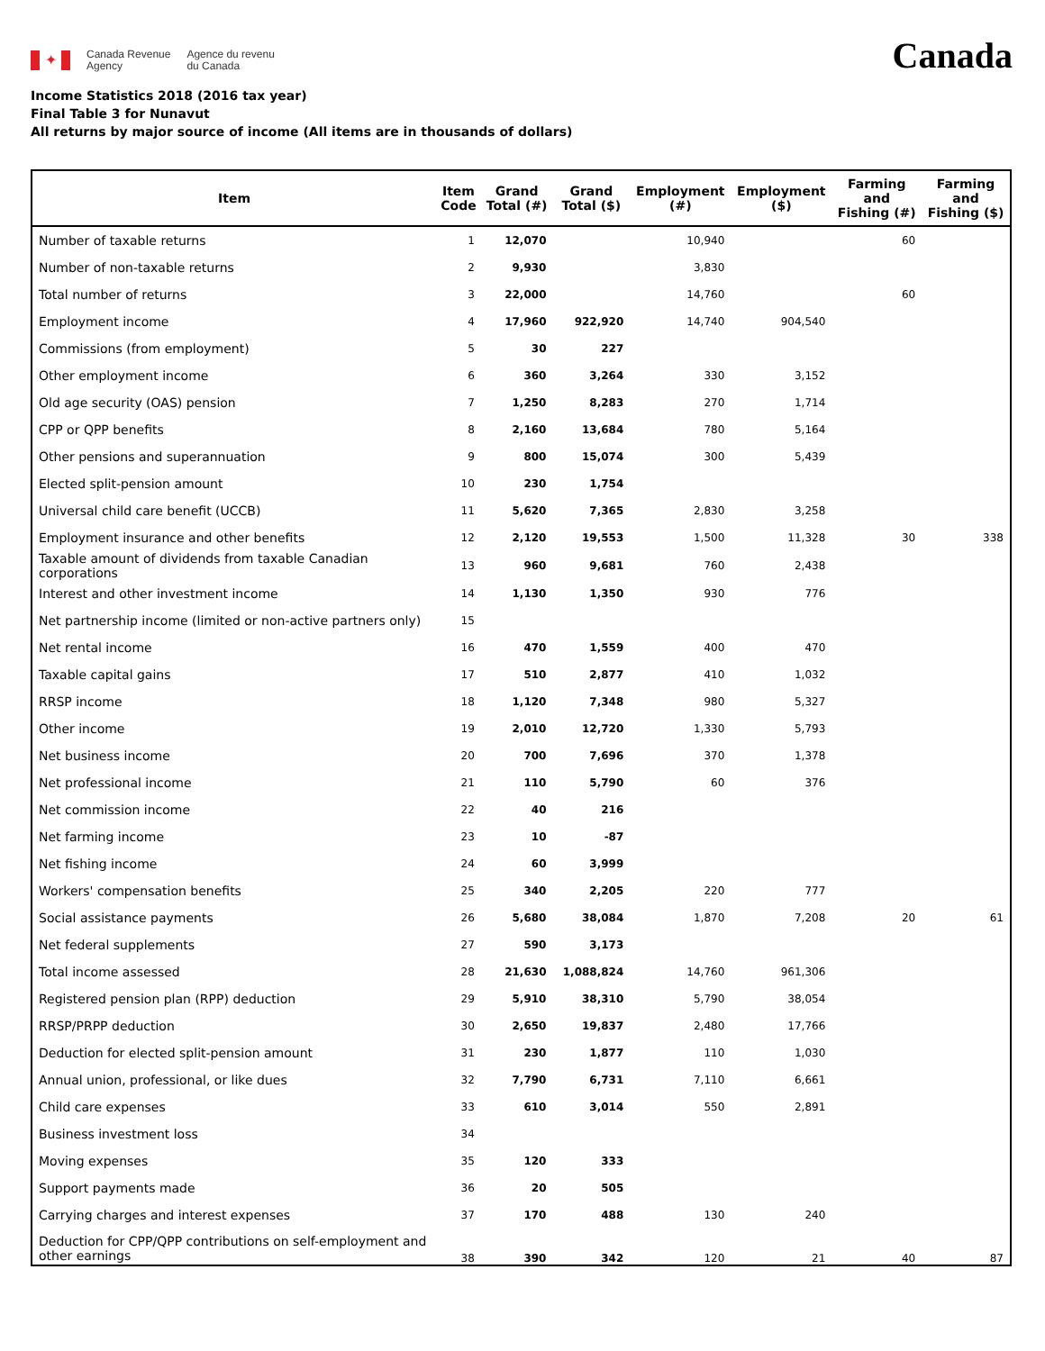✦
Canada Revenue
Agency
Agence du revenu
du Canada
Canada
Income Statistics 2018 (2016 tax year)
Final Table 3 for Nunavut
All returns by major source of income (All items are in thousands of dollars)
| Item | Item Code | Grand Total (#) | Grand Total ($) | Employment (#) | Employment ($) | Farming and Fishing (#) | Farming and Fishing ($) |
| --- | --- | --- | --- | --- | --- | --- | --- |
| Number of taxable returns | 1 | 12,070 | | 10,940 | | 60 | |
| Number of non-taxable returns | 2 | 9,930 | | 3,830 | | | |
| Total number of returns | 3 | 22,000 | | 14,760 | | 60 | |
| Employment income | 4 | 17,960 | 922,920 | 14,740 | 904,540 | | |
| Commissions (from employment) | 5 | 30 | 227 | | | | |
| Other employment income | 6 | 360 | 3,264 | 330 | 3,152 | | |
| Old age security (OAS) pension | 7 | 1,250 | 8,283 | 270 | 1,714 | | |
| CPP or QPP benefits | 8 | 2,160 | 13,684 | 780 | 5,164 | | |
| Other pensions and superannuation | 9 | 800 | 15,074 | 300 | 5,439 | | |
| Elected split-pension amount | 10 | 230 | 1,754 | | | | |
| Universal child care benefit (UCCB) | 11 | 5,620 | 7,365 | 2,830 | 3,258 | | |
| Employment insurance and other benefits | 12 | 2,120 | 19,553 | 1,500 | 11,328 | 30 | 338 |
| Taxable amount of dividends from taxable Canadian corporations | 13 | 960 | 9,681 | 760 | 2,438 | | |
| Interest and other investment income | 14 | 1,130 | 1,350 | 930 | 776 | | |
| Net partnership income (limited or non-active partners only) | 15 | | | | | | |
| Net rental income | 16 | 470 | 1,559 | 400 | 470 | | |
| Taxable capital gains | 17 | 510 | 2,877 | 410 | 1,032 | | |
| RRSP income | 18 | 1,120 | 7,348 | 980 | 5,327 | | |
| Other income | 19 | 2,010 | 12,720 | 1,330 | 5,793 | | |
| Net business income | 20 | 700 | 7,696 | 370 | 1,378 | | |
| Net professional income | 21 | 110 | 5,790 | 60 | 376 | | |
| Net commission income | 22 | 40 | 216 | | | | |
| Net farming income | 23 | 10 | -87 | | | | |
| Net fishing income | 24 | 60 | 3,999 | | | | |
| Workers' compensation benefits | 25 | 340 | 2,205 | 220 | 777 | | |
| Social assistance payments | 26 | 5,680 | 38,084 | 1,870 | 7,208 | 20 | 61 |
| Net federal supplements | 27 | 590 | 3,173 | | | | |
| Total income assessed | 28 | 21,630 | 1,088,824 | 14,760 | 961,306 | | |
| Registered pension plan (RPP) deduction | 29 | 5,910 | 38,310 | 5,790 | 38,054 | | |
| RRSP/PRPP deduction | 30 | 2,650 | 19,837 | 2,480 | 17,766 | | |
| Deduction for elected split-pension amount | 31 | 230 | 1,877 | 110 | 1,030 | | |
| Annual union, professional, or like dues | 32 | 7,790 | 6,731 | 7,110 | 6,661 | | |
| Child care expenses | 33 | 610 | 3,014 | 550 | 2,891 | | |
| Business investment loss | 34 | | | | | | |
| Moving expenses | 35 | 120 | 333 | | | | |
| Support payments made | 36 | 20 | 505 | | | | |
| Carrying charges and interest expenses | 37 | 170 | 488 | 130 | 240 | | |
| Deduction for CPP/QPP contributions on self-employment and other earnings | 38 | 390 | 342 | 120 | 21 | 40 | 87 |